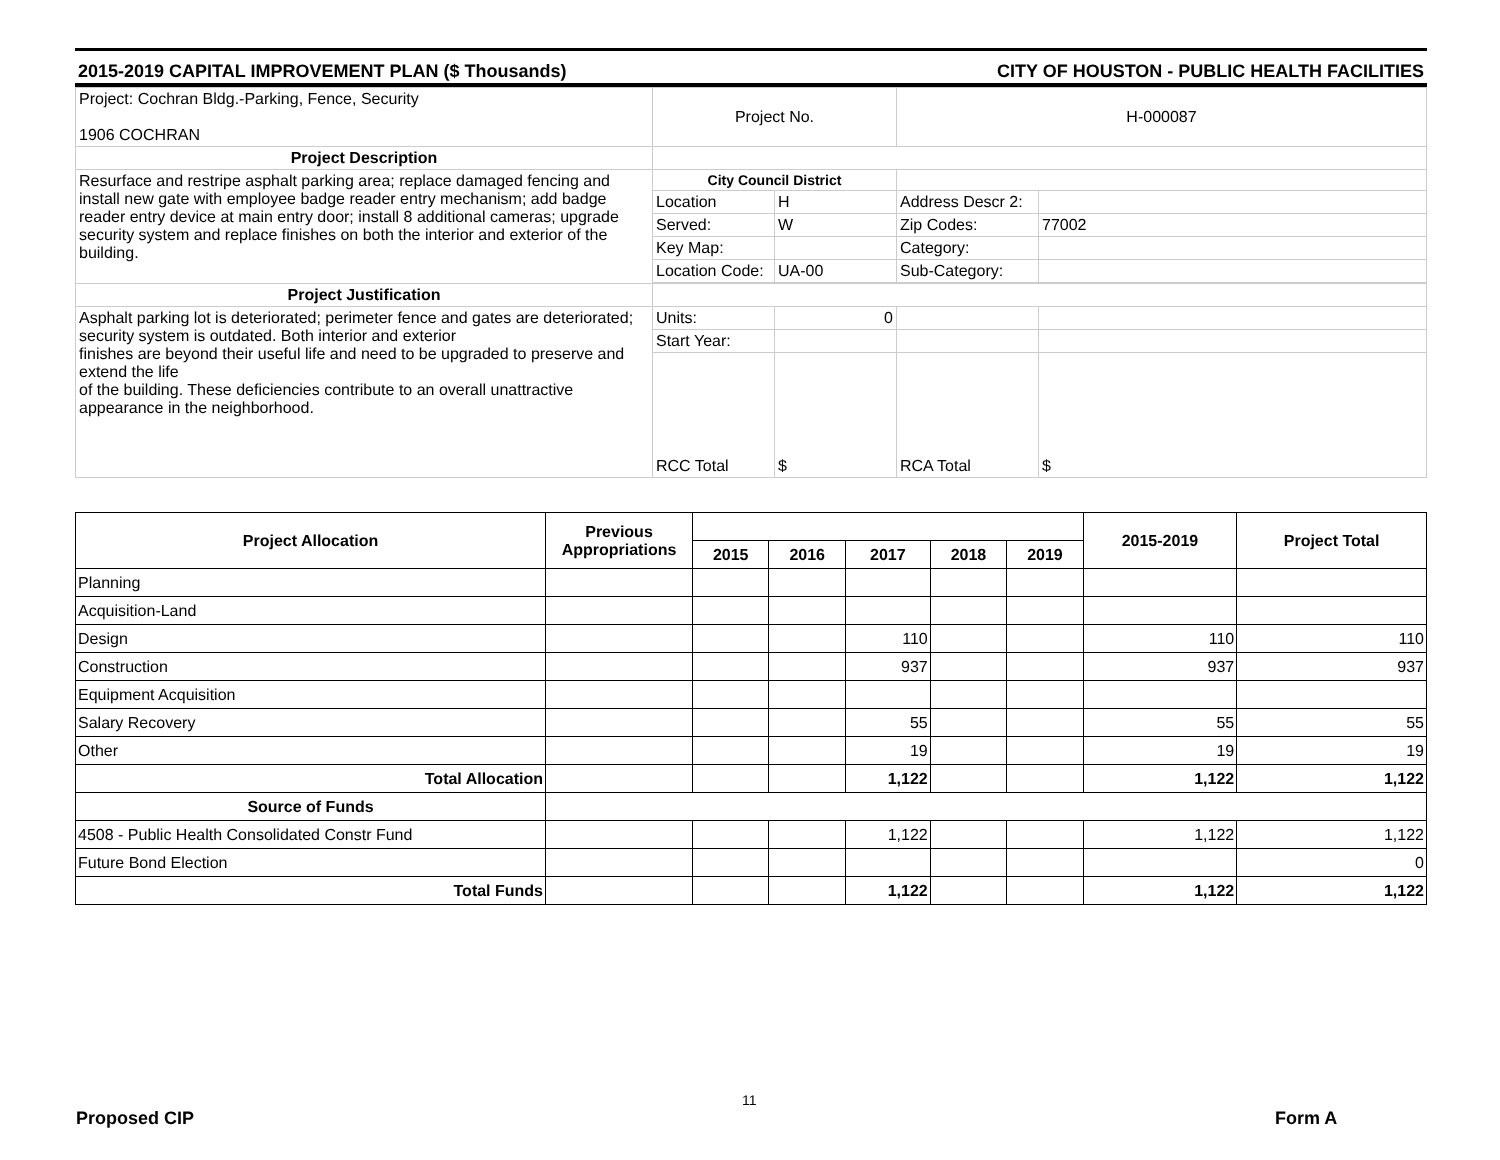2015-2019 CAPITAL IMPROVEMENT PLAN ($ Thousands) CITY OF HOUSTON - PUBLIC HEALTH FACILITIES
| Project: Cochran Bldg.-Parking, Fence, Security 1906 COCHRAN | Project No. | | H-000087 | |
| Project Description | | | | |
| Resurface and restripe asphalt parking area; replace damaged fencing and install new gate with employee badge reader entry mechanism; add badge reader entry device at main entry door; install 8 additional cameras; upgrade security system and replace finishes on both the interior and exterior of the building. | City Council District | | | |
| | Location | H | Address Descr 2: | |
| | Served: | W | Zip Codes: | 77002 |
| | Key Map: | | Category: | |
| | Location Code: | UA-00 | Sub-Category: | |
| Project Justification | | | | |
| Asphalt parking lot is deteriorated; perimeter fence and gates are deteriorated; security system is outdated. Both interior and exterior finishes are beyond their useful life and need to be upgraded to preserve and extend the life of the building. These deficiencies contribute to an overall unattractive appearance in the neighborhood. | Units: | 0 | | |
| | Start Year: | | | |
| | RCC Total | $ | RCA Total | $ |
| Project Allocation | Previous Appropriations | | | | | | 2015-2019 | Project Total |
| --- | --- | --- | --- | --- | --- | --- | --- | --- |
| | | 2015 | 2016 | 2017 | 2018 | 2019 | | |
| Planning | | | | | | | | |
| Acquisition-Land | | | | | | | | |
| Design | | | | 110 | | | 110 | 110 |
| Construction | | | | 937 | | | 937 | 937 |
| Equipment Acquisition | | | | | | | | |
| Salary Recovery | | | | 55 | | | 55 | 55 |
| Other | | | | 19 | | | 19 | 19 |
| Total Allocation | | | | 1,122 | | | 1,122 | 1,122 |
| Source of Funds | | | | | | | | |
| 4508 - Public Health Consolidated Constr Fund | | | | 1,122 | | | 1,122 | 1,122 |
| Future Bond Election | | | | | | | | 0 |
| Total Funds | | | | 1,122 | | | 1,122 | 1,122 |
11
Proposed CIP Form A